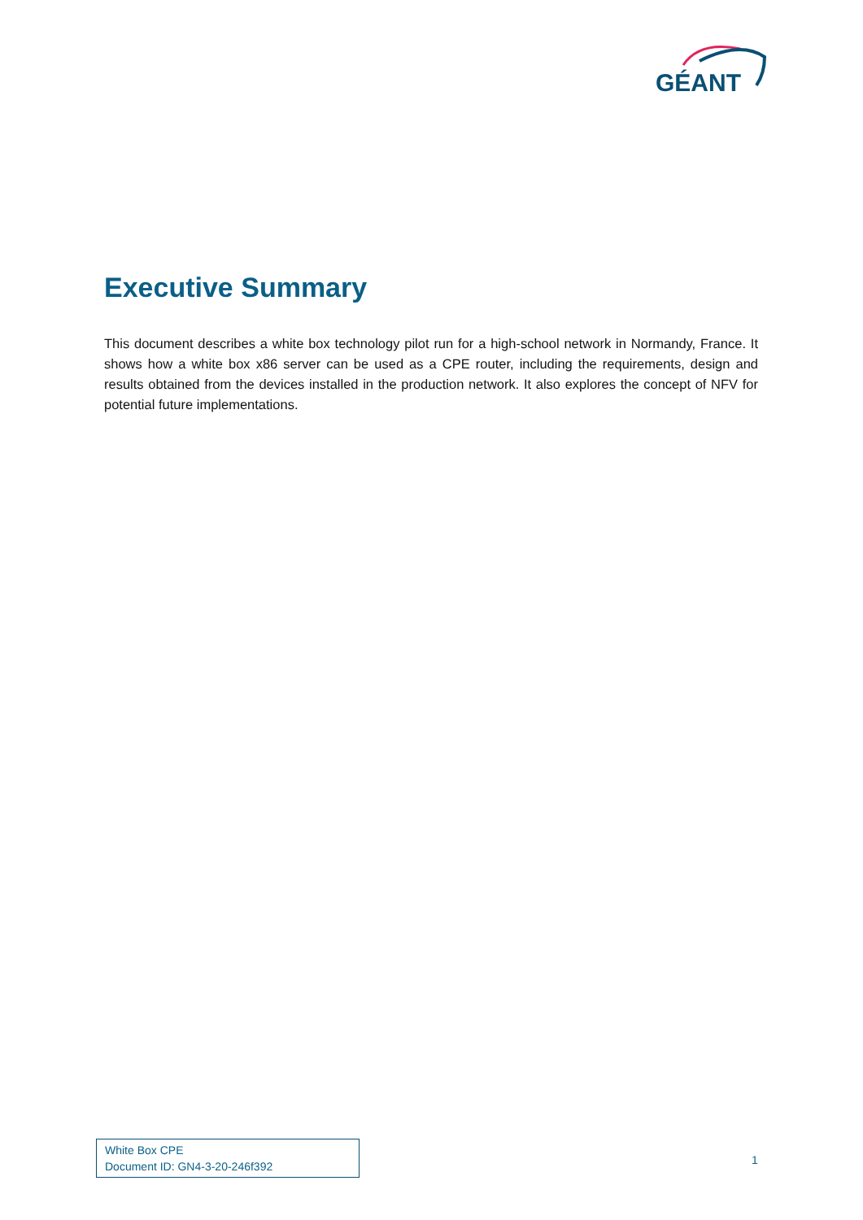GÉANT
Executive Summary
This document describes a white box technology pilot run for a high-school network in Normandy, France. It shows how a white box x86 server can be used as a CPE router, including the requirements, design and results obtained from the devices installed in the production network. It also explores the concept of NFV for potential future implementations.
White Box CPE
Document ID: GN4-3-20-246f392
1